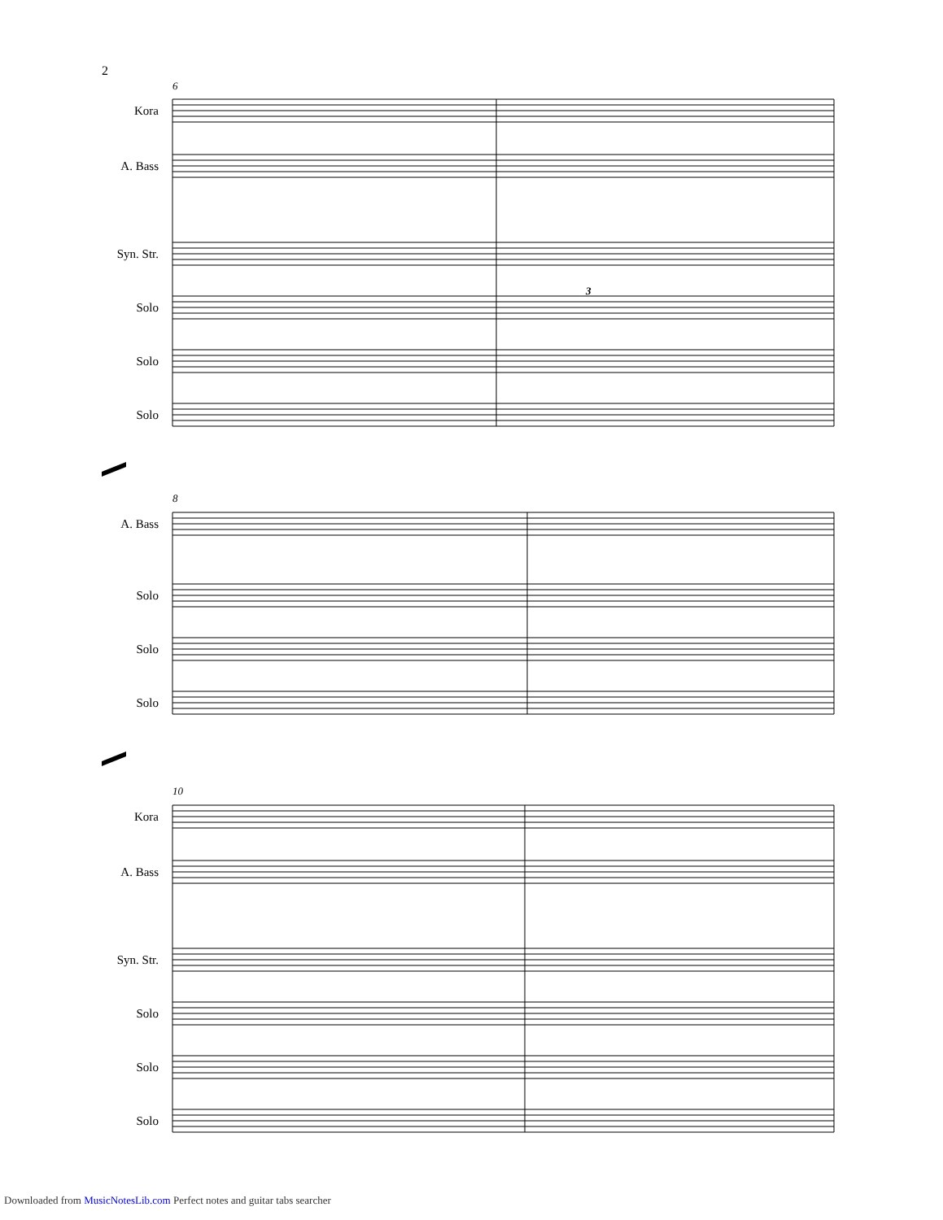2
6
8
10
Kora
A. Bass
Syn. Str.
Solo
Solo
Solo
A. Bass
Solo
Solo
Solo
Kora
A. Bass
Syn. Str.
Solo
Solo
Solo
3
Downloaded from MusicNotesLib.com Perfect notes and guitar tabs searcher